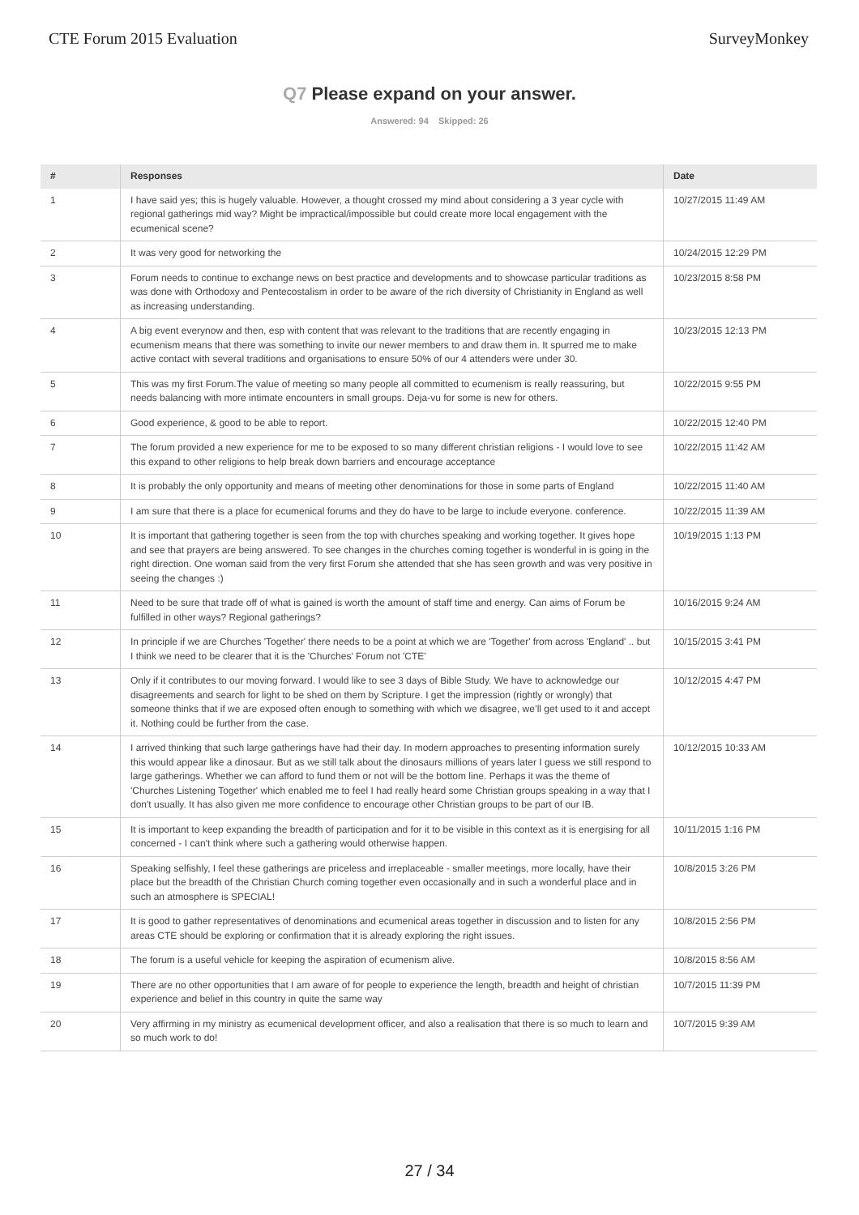CTE Forum 2015 Evaluation SurveyMonkey
Q7 Please expand on your answer.
Answered: 94 Skipped: 26
| # | Responses | Date |
| --- | --- | --- |
| 1 | I have said yes; this is hugely valuable. However, a thought crossed my mind about considering a 3 year cycle with regional gatherings mid way? Might be impractical/impossible but could create more local engagement with the ecumenical scene? | 10/27/2015 11:49 AM |
| 2 | It was very good for networking the | 10/24/2015 12:29 PM |
| 3 | Forum needs to continue to exchange news on best practice and developments and to showcase particular traditions as was done with Orthodoxy and Pentecostalism in order to be aware of the rich diversity of Christianity in England as well as increasing understanding. | 10/23/2015 8:58 PM |
| 4 | A big event everynow and then, esp with content that was relevant to the traditions that are recently engaging in ecumenism means that there was something to invite our newer members to and draw them in. It spurred me to make active contact with several traditions and organisations to ensure 50% of our 4 attenders were under 30. | 10/23/2015 12:13 PM |
| 5 | This was my first Forum.The value of meeting so many people all committed to ecumenism is really reassuring, but needs balancing with more intimate encounters in small groups. Deja-vu for some is new for others. | 10/22/2015 9:55 PM |
| 6 | Good experience, & good to be able to report. | 10/22/2015 12:40 PM |
| 7 | The forum provided a new experience for me to be exposed to so many different christian religions - I would love to see this expand to other religions to help break down barriers and encourage acceptance | 10/22/2015 11:42 AM |
| 8 | It is probably the only opportunity and means of meeting other denominations for those in some parts of England | 10/22/2015 11:40 AM |
| 9 | I am sure that there is a place for ecumenical forums and they do have to be large to include everyone. conference. | 10/22/2015 11:39 AM |
| 10 | It is important that gathering together is seen from the top with churches speaking and working together. It gives hope and see that prayers are being answered. To see changes in the churches coming together is wonderful in is going in the right direction. One woman said from the very first Forum she attended that she has seen growth and was very positive in seeing the changes :) | 10/19/2015 1:13 PM |
| 11 | Need to be sure that trade off of what is gained is worth the amount of staff time and energy. Can aims of Forum be fulfilled in other ways? Regional gatherings? | 10/16/2015 9:24 AM |
| 12 | In principle if we are Churches 'Together' there needs to be a point at which we are 'Together' from across 'England' .. but I think we need to be clearer that it is the 'Churches' Forum not 'CTE' | 10/15/2015 3:41 PM |
| 13 | Only if it contributes to our moving forward. I would like to see 3 days of Bible Study. We have to acknowledge our disagreements and search for light to be shed on them by Scripture. I get the impression (rightly or wrongly) that someone thinks that if we are exposed often enough to something with which we disagree, we’ll get used to it and accept it. Nothing could be further from the case. | 10/12/2015 4:47 PM |
| 14 | I arrived thinking that such large gatherings have had their day. In modern approaches to presenting information surely this would appear like a dinosaur. But as we still talk about the dinosaurs millions of years later I guess we still respond to large gatherings. Whether we can afford to fund them or not will be the bottom line. Perhaps it was the theme of 'Churches Listening Together' which enabled me to feel I had really heard some Christian groups speaking in a way that I don't usually. It has also given me more confidence to encourage other Christian groups to be part of our IB. | 10/12/2015 10:33 AM |
| 15 | It is important to keep expanding the breadth of participation and for it to be visible in this context as it is energising for all concerned - I can't think where such a gathering would otherwise happen. | 10/11/2015 1:16 PM |
| 16 | Speaking selfishly, I feel these gatherings are priceless and irreplaceable - smaller meetings, more locally, have their place but the breadth of the Christian Church coming together even occasionally and in such a wonderful place and in such an atmosphere is SPECIAL! | 10/8/2015 3:26 PM |
| 17 | It is good to gather representatives of denominations and ecumenical areas together in discussion and to listen for any areas CTE should be exploring or confirmation that it is already exploring the right issues. | 10/8/2015 2:56 PM |
| 18 | The forum is a useful vehicle for keeping the aspiration of ecumenism alive. | 10/8/2015 8:56 AM |
| 19 | There are no other opportunities that I am aware of for people to experience the length, breadth and height of christian experience and belief in this country in quite the same way | 10/7/2015 11:39 PM |
| 20 | Very affirming in my ministry as ecumenical development officer, and also a realisation that there is so much to learn and so much work to do! | 10/7/2015 9:39 AM |
27 / 34